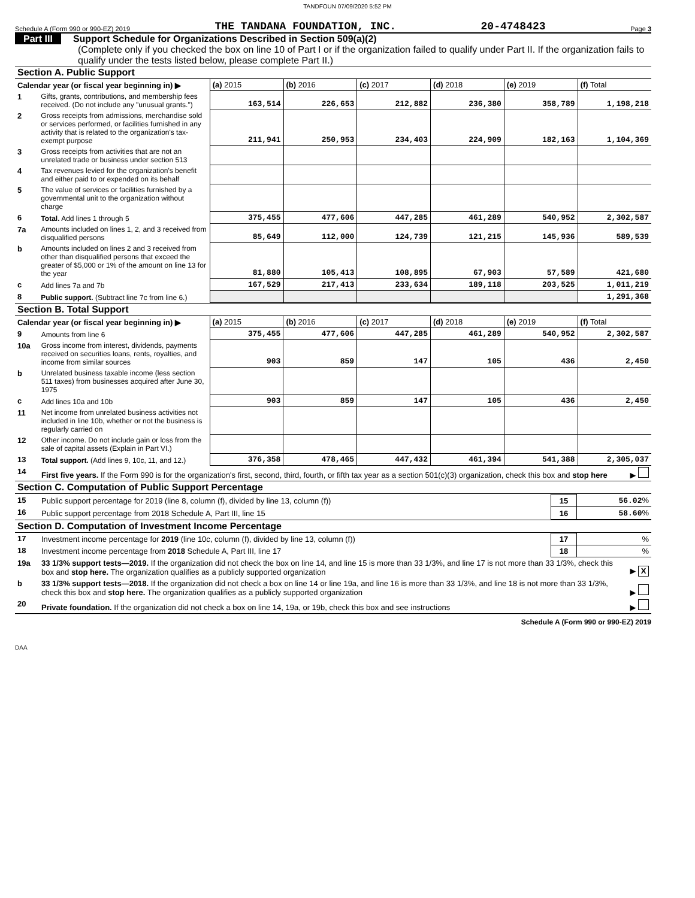TANDFOUN 07/09/2020 5:52 PM
Schedule A (Form 990 or 990-EZ) 2019 THE TANDANA FOUNDATION, INC. 20-4748423 Page 3
Part III Support Schedule for Organizations Described in Section 509(a)(2)
(Complete only if you checked the box on line 10 of Part I or if the organization failed to qualify under Part II. If the organization fails to qualify under the tests listed below, please complete Part II.)
Section A. Public Support
| Calendar year (or fiscal year beginning in) ▶ | | (a) 2015 | (b) 2016 | (c) 2017 | (d) 2018 | (e) 2019 | (f) Total |
| --- | --- | --- | --- | --- | --- | --- | --- |
| 1 | Gifts, grants, contributions, and membership fees received. (Do not include any "unusual grants.") | 163,514 | 226,653 | 212,882 | 236,380 | 358,789 | 1,198,218 |
| 2 | Gross receipts from admissions, merchandise sold or services performed, or facilities furnished in any activity that is related to the organization's tax-exempt purpose | 211,941 | 250,953 | 234,403 | 224,909 | 182,163 | 1,104,369 |
| 3 | Gross receipts from activities that are not an unrelated trade or business under section 513 | | | | | | |
| 4 | Tax revenues levied for the organization's benefit and either paid to or expended on its behalf | | | | | | |
| 5 | The value of services or facilities furnished by a governmental unit to the organization without charge | | | | | | |
| 6 | Total. Add lines 1 through 5 | 375,455 | 477,606 | 447,285 | 461,289 | 540,952 | 2,302,587 |
| 7a | Amounts included on lines 1, 2, and 3 received from disqualified persons | 85,649 | 112,000 | 124,739 | 121,215 | 145,936 | 589,539 |
| b | Amounts included on lines 2 and 3 received from other than disqualified persons that exceed the greater of $5,000 or 1% of the amount on line 13 for the year | 81,880 | 105,413 | 108,895 | 67,903 | 57,589 | 421,680 |
| c | Add lines 7a and 7b | 167,529 | 217,413 | 233,634 | 189,118 | 203,525 | 1,011,219 |
| 8 | Public support. (Subtract line 7c from line 6.) | | | | | | 1,291,368 |
Section B. Total Support
| Calendar year (or fiscal year beginning in) ▶ | | (a) 2015 | (b) 2016 | (c) 2017 | (d) 2018 | (e) 2019 | (f) Total |
| --- | --- | --- | --- | --- | --- | --- | --- |
| 9 | Amounts from line 6 | 375,455 | 477,606 | 447,285 | 461,289 | 540,952 | 2,302,587 |
| 10a | Gross income from interest, dividends, payments received on securities loans, rents, royalties, and income from similar sources | 903 | 859 | 147 | 105 | 436 | 2,450 |
| b | Unrelated business taxable income (less section 511 taxes) from businesses acquired after June 30, 1975 | | | | | | |
| c | Add lines 10a and 10b | 903 | 859 | 147 | 105 | 436 | 2,450 |
| 11 | Net income from unrelated business activities not included in line 10b, whether or not the business is regularly carried on | | | | | | |
| 12 | Other income. Do not include gain or loss from the sale of capital assets (Explain in Part VI.) | | | | | | |
| 13 | Total support. (Add lines 9, 10c, 11, and 12.) | 376,358 | 478,465 | 447,432 | 461,394 | 541,388 | 2,305,037 |
| 14 | First five years. If the Form 990 is for the organization's first, second, third, fourth, or fifth tax year as a section 501(c)(3) organization, check this box and stop here | ▶ |
Section C. Computation of Public Support Percentage
| 15 | Public support percentage for 2019 (line 8, column (f), divided by line 13, column (f)) | 15 | 56.02 % |
| 16 | Public support percentage from 2018 Schedule A, Part III, line 15 | 16 | 58.60 % |
Section D. Computation of Investment Income Percentage
| 17 | Investment income percentage for 2019 (line 10c, column (f), divided by line 13, column (f)) | 17 | % |
| 18 | Investment income percentage from 2018 Schedule A, Part III, line 17 | 18 | % |
| 19a | 33 1/3% support tests—2019. If the organization did not check the box on line 14, and line 15 is more than 33 1/3%, and line 17 is not more than 33 1/3%, check this box and stop here. The organization qualifies as a publicly supported organization | ▶ X |
| b | 33 1/3% support tests—2018. If the organization did not check a box on line 14 or line 19a, and line 16 is more than 33 1/3%, and line 18 is not more than 33 1/3%, check this box and stop here. The organization qualifies as a publicly supported organization | ▶ |
| 20 | Private foundation. If the organization did not check a box on line 14, 19a, or 19b, check this box and see instructions | ▶ |
Schedule A (Form 990 or 990-EZ) 2019
DAA